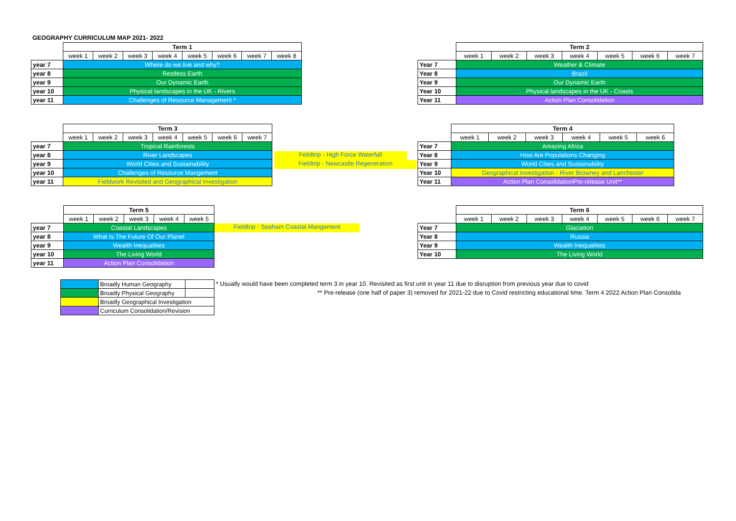GEOGRAPHY CURRICULUM MAP 2021- 2022
| | Term 1 | | | | | | | |
| | week 1 | week 2 | week 3 | week 4 | week 5 | week 6 | week 7 | week 8 |
| year 7 | Where do we live and why? | | | | | | | |
| year 8 | Restless Earth | | | | | | | |
| year 9 | Our Dynamic Earth | | | | | | | |
| year 10 | Physical landscapes in the UK - Rivers | | | | | | | |
| year 11 | Challenges of Resource Management * | | | | | | | |
| | Term 2 | | | | | | |
| | week 1 | week 2 | week 3 | week 4 | week 5 | week 6 | week 7 |
| Year 7 | Weather & Climate | | | | | | |
| Year 8 | Brazil | | | | | | |
| Year 9 | Our Dynamic Earth | | | | | | |
| Year 10 | Physical landscapes in the UK - Coasts | | | | | | |
| Year 11 | Action Plan Consolidation | | | | | | |
| | Term 3 | | | | | | |
| | week 1 | week 2 | week 3 | week 4 | week 5 | week 6 | week 7 |
| year 7 | Tropical Rainforests | | | | | | |
| year 8 | River Landscapes | | | | | | |
| year 9 | World Cities and Sustainability | | | | | | |
| year 10 | Challenges of Resource Mangement | | | | | | |
| year 11 | Fieldwork Revisited and Geographical Investigation | | | | | | |
Feildtrip - High Force Waterfall
Fieldtrip - Newcastle Regeneration
| | Term 4 | | | | | |
| | week 1 | week 2 | week 3 | week 4 | week 5 | week 6 |
| Year 7 | Amazing Africa | | | | | |
| Year 8 | How Are Populations Changing | | | | | |
| Year 9 | World Cities and Sustainability | | | | | |
| Year 10 | Geographical Investigation - River Browney and Lanchester | | | | | |
| Year 11 | Action Plan ConsolidationPre-release Unit** | | | | | |
| | Term 5 | | | | |
| | week 1 | week 2 | week 3 | week 4 | week 5 |
| year 7 | Coastal Landscapes | | | | |
| year 8 | What Is The Future Of Our Planet | | | | |
| year 9 | Wealth Inequalities | | | | |
| year 10 | The Living World | | | | |
| year 11 | Action Plan Consolidation | | | | |
Fieldtrip - Seaham Coastal Mangement
| | Term 6 | | | | | | |
| | week 1 | week 2 | week 3 | week 4 | week 5 | week 6 | week 7 |
| Year 7 | Glaciation | | | | | | |
| Year 8 | Russia | | | | | | |
| Year 9 | Wealth Inequalities | | | | | | |
| Year 10 | The Living World | | | | | | |
| | Broadly Human Geography | |
| | Broadly Physical Geography | |
| | Broadly Geographical Investigation | |
| | Curriculum Consolidation/Revision | |
* Usually would have been completed term 3 in year 10. Revisited as first unit in year 11 due to disruption from previous year due to covid
** Pre-release (one half of paper 3) removed for 2021-22 due to Covid restricting educational time. Term 4 2022 Action Plan Consolida